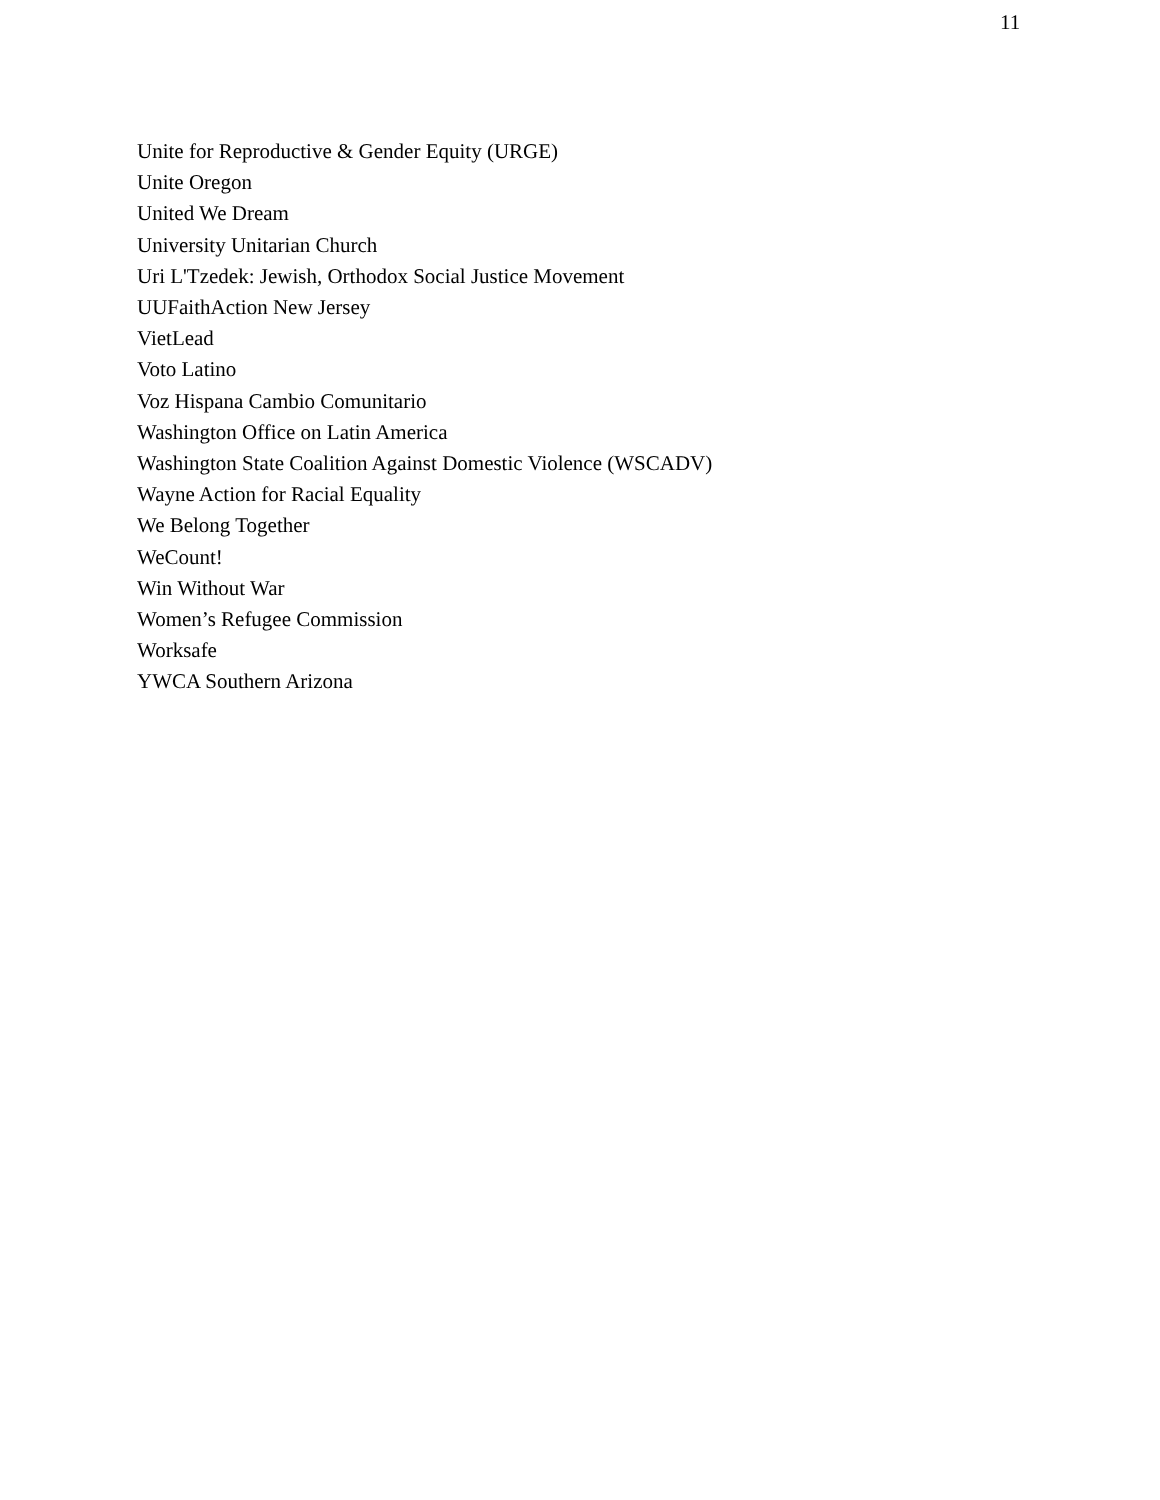11
Unite for Reproductive & Gender Equity (URGE)
Unite Oregon
United We Dream
University Unitarian Church
Uri L'Tzedek: Jewish, Orthodox Social Justice Movement
UUFaithAction New Jersey
VietLead
Voto Latino
Voz Hispana Cambio Comunitario
Washington Office on Latin America
Washington State Coalition Against Domestic Violence (WSCADV)
Wayne Action for Racial Equality
We Belong Together
WeCount!
Win Without War
Women’s Refugee Commission
Worksafe
YWCA Southern Arizona